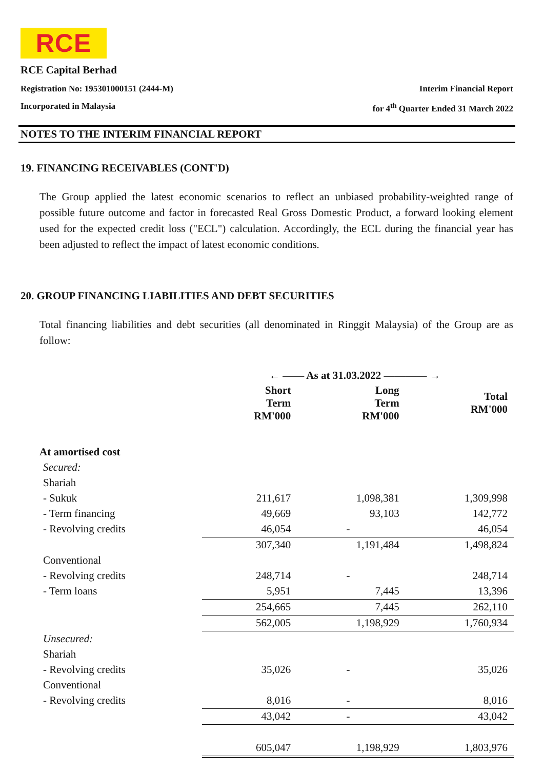RCE
RCE Capital Berhad
Registration No: 195301000151 (2444-M) Interim Financial Report
Incorporated in Malaysia for 4<sup>th</sup> Quarter Ended 31 March 2022
NOTES TO THE INTERIM FINANCIAL REPORT
19. FINANCING RECEIVABLES (CONT'D)
The Group applied the latest economic scenarios to reflect an unbiased probability-weighted range of possible future outcome and factor in forecasted Real Gross Domestic Product, a forward looking element used for the expected credit loss ("ECL") calculation. Accordingly, the ECL during the financial year has been adjusted to reflect the impact of latest economic conditions.
20. GROUP FINANCING LIABILITIES AND DEBT SECURITIES
Total financing liabilities and debt securities (all denominated in Ringgit Malaysia) of the Group are as follow:
| | ← —— As at 31.03.2022 ———— → | | |
| --- | --- | --- | --- |
| | Short Term RM'000 | Long Term RM'000 | Total RM'000 |
| At amortised cost | | | |
| Secured: | | | |
| Shariah | | | |
| - Sukuk | 211,617 | 1,098,381 | 1,309,998 |
| - Term financing | 49,669 | 93,103 | 142,772 |
| - Revolving credits | 46,054 | - | 46,054 |
| | 307,340 | 1,191,484 | 1,498,824 |
| Conventional | | | |
| - Revolving credits | 248,714 | - | 248,714 |
| - Term loans | 5,951 | 7,445 | 13,396 |
| | 254,665 | 7,445 | 262,110 |
| | 562,005 | 1,198,929 | 1,760,934 |
| Unsecured: | | | |
| Shariah | | | |
| - Revolving credits | 35,026 | - | 35,026 |
| Conventional | | | |
| - Revolving credits | 8,016 | - | 8,016 |
| | 43,042 | - | 43,042 |
| | 605,047 | 1,198,929 | 1,803,976 |